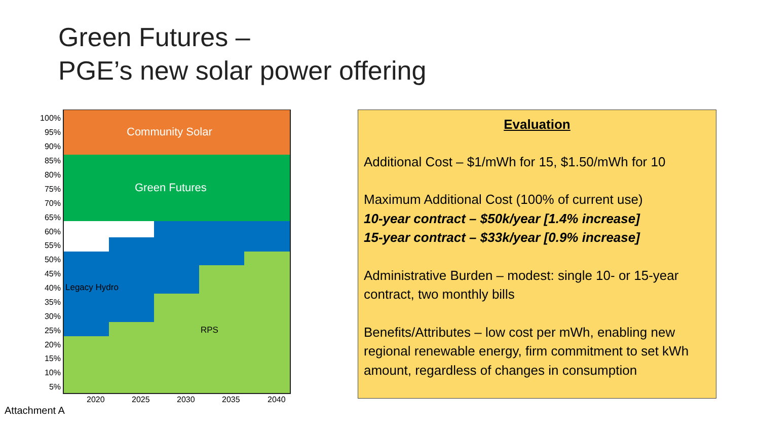Green Futures –
PGE’s new solar power offering
100%
95%
90%
85%
80%
75%
70%
65%
60%
55%
50%
45%
40%
35%
30%
25%
20%
15%
10%
5%
Community Solar
Green Futures
Legacy Hydro
RPS
2020 2025 2030 2035 2040
Attachment A
Evaluation
Additional Cost – $1/mWh for 15, $1.50/mWh for 10
Maximum Additional Cost (100% of current use)
10-year contract – $50k/year [1.4% increase]
15-year contract – $33k/year [0.9% increase]
Administrative Burden – modest: single 10- or 15-year contract, two monthly bills
Benefits/Attributes – low cost per mWh, enabling new regional renewable energy, firm commitment to set kWh amount, regardless of changes in consumption